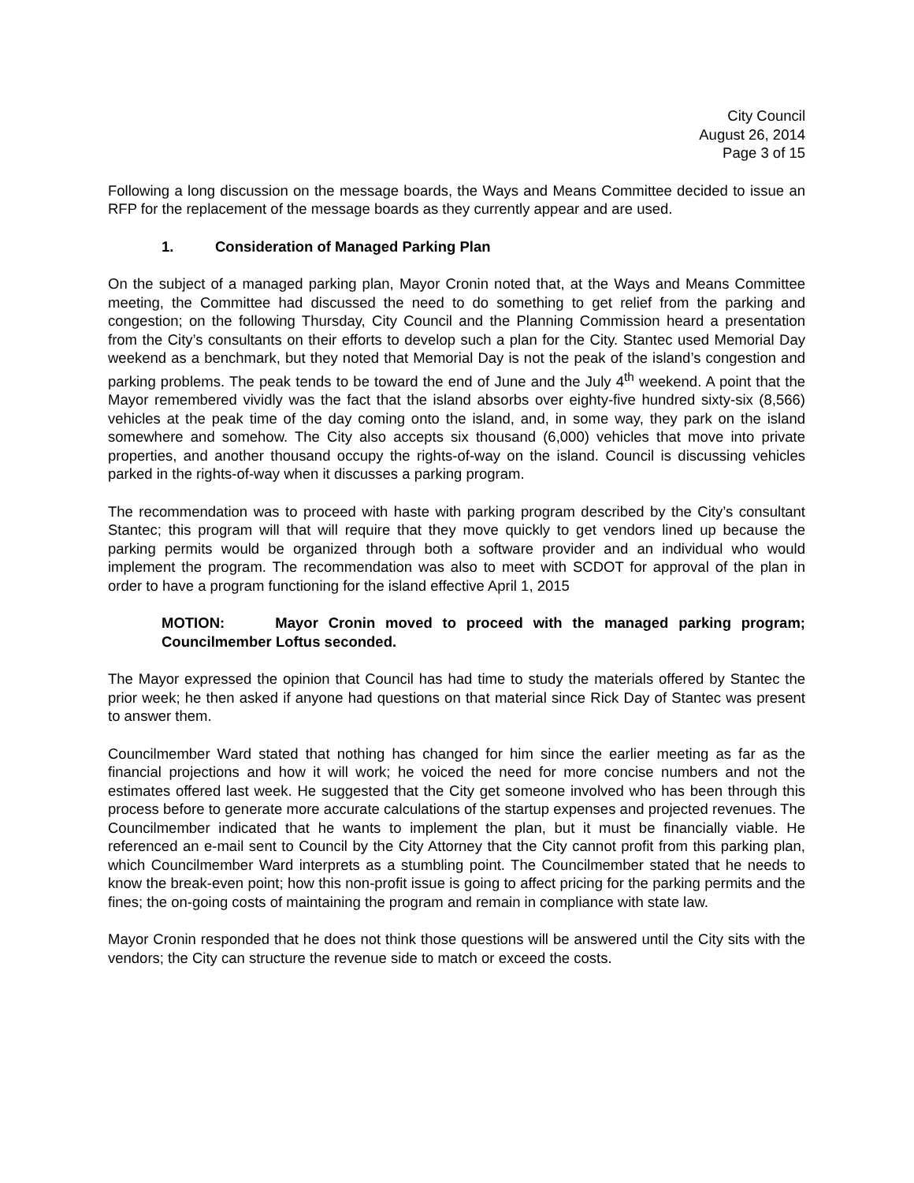City Council
August 26, 2014
Page 3 of 15
Following a long discussion on the message boards, the Ways and Means Committee decided to issue an RFP for the replacement of the message boards as they currently appear and are used.
1. Consideration of Managed Parking Plan
On the subject of a managed parking plan, Mayor Cronin noted that, at the Ways and Means Committee meeting, the Committee had discussed the need to do something to get relief from the parking and congestion; on the following Thursday, City Council and the Planning Commission heard a presentation from the City’s consultants on their efforts to develop such a plan for the City. Stantec used Memorial Day weekend as a benchmark, but they noted that Memorial Day is not the peak of the island’s congestion and parking problems. The peak tends to be toward the end of June and the July 4<sup>th</sup> weekend. A point that the Mayor remembered vividly was the fact that the island absorbs over eighty-five hundred sixty-six (8,566) vehicles at the peak time of the day coming onto the island, and, in some way, they park on the island somewhere and somehow. The City also accepts six thousand (6,000) vehicles that move into private properties, and another thousand occupy the rights-of-way on the island. Council is discussing vehicles parked in the rights-of-way when it discusses a parking program.
The recommendation was to proceed with haste with parking program described by the City’s consultant Stantec; this program will that will require that they move quickly to get vendors lined up because the parking permits would be organized through both a software provider and an individual who would implement the program. The recommendation was also to meet with SCDOT for approval of the plan in order to have a program functioning for the island effective April 1, 2015
MOTION: Mayor Cronin moved to proceed with the managed parking program; Councilmember Loftus seconded.
The Mayor expressed the opinion that Council has had time to study the materials offered by Stantec the prior week; he then asked if anyone had questions on that material since Rick Day of Stantec was present to answer them.
Councilmember Ward stated that nothing has changed for him since the earlier meeting as far as the financial projections and how it will work; he voiced the need for more concise numbers and not the estimates offered last week. He suggested that the City get someone involved who has been through this process before to generate more accurate calculations of the startup expenses and projected revenues. The Councilmember indicated that he wants to implement the plan, but it must be financially viable. He referenced an e-mail sent to Council by the City Attorney that the City cannot profit from this parking plan, which Councilmember Ward interprets as a stumbling point. The Councilmember stated that he needs to know the break-even point; how this non-profit issue is going to affect pricing for the parking permits and the fines; the on-going costs of maintaining the program and remain in compliance with state law.
Mayor Cronin responded that he does not think those questions will be answered until the City sits with the vendors; the City can structure the revenue side to match or exceed the costs.